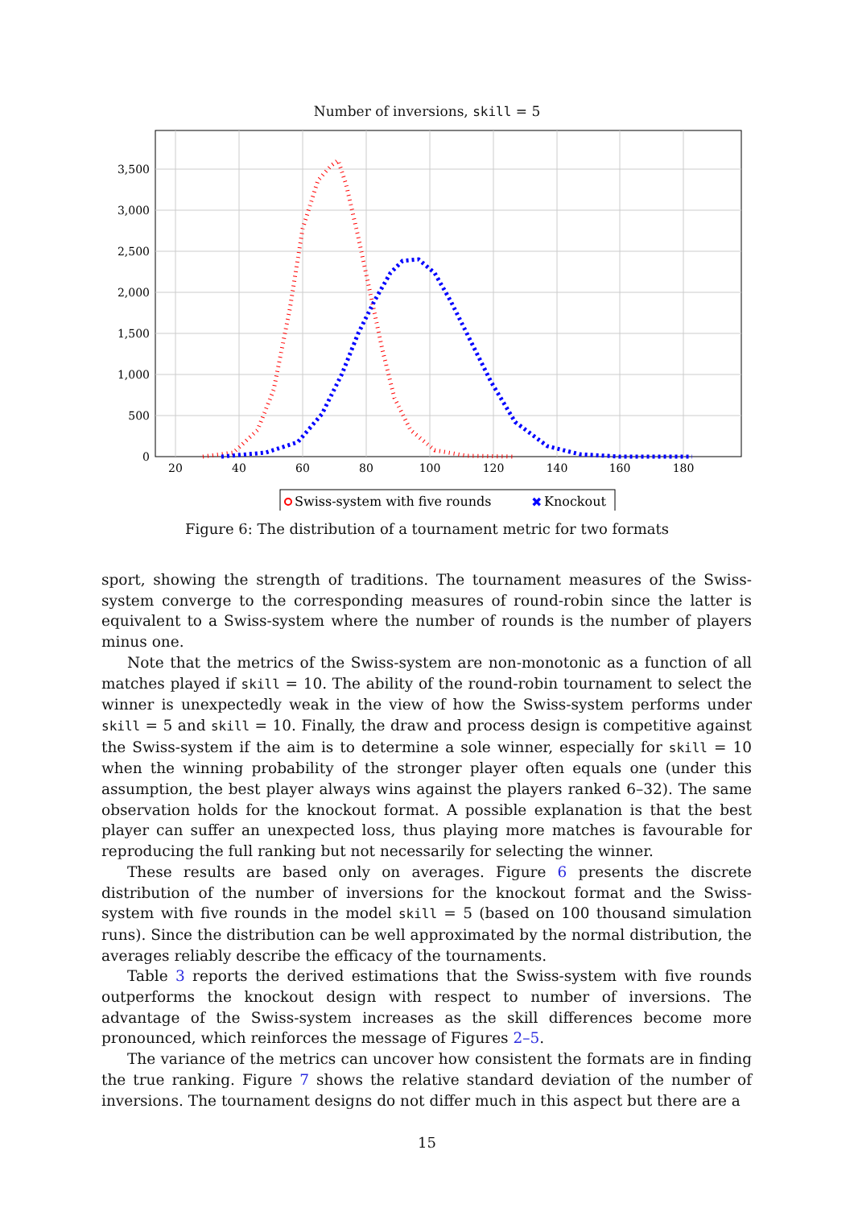Number of inversions, skill = 5
20
40
60
80
100
120
140
160
180
0
500
1,000
1,500
2,000
2,500
3,000
3,500
Swiss-system with five rounds
✖
Knockout
Figure 6: The distribution of a tournament metric for two formats
sport, showing the strength of traditions. The tournament measures of the Swiss-system converge to the corresponding measures of round-robin since the latter is equivalent to a Swiss-system where the number of rounds is the number of players minus one.
Note that the metrics of the Swiss-system are non-monotonic as a function of all matches played if skill = 10. The ability of the round-robin tournament to select the winner is unexpectedly weak in the view of how the Swiss-system performs under skill = 5 and skill = 10. Finally, the draw and process design is competitive against the Swiss-system if the aim is to determine a sole winner, especially for skill = 10 when the winning probability of the stronger player often equals one (under this assumption, the best player always wins against the players ranked 6–32). The same observation holds for the knockout format. A possible explanation is that the best player can suffer an unexpected loss, thus playing more matches is favourable for reproducing the full ranking but not necessarily for selecting the winner.
These results are based only on averages. Figure 6 presents the discrete distribution of the number of inversions for the knockout format and the Swiss-system with five rounds in the model skill = 5 (based on 100 thousand simulation runs). Since the distribution can be well approximated by the normal distribution, the averages reliably describe the efficacy of the tournaments.
Table 3 reports the derived estimations that the Swiss-system with five rounds outperforms the knockout design with respect to number of inversions. The advantage of the Swiss-system increases as the skill differences become more pronounced, which reinforces the message of Figures 2–5.
The variance of the metrics can uncover how consistent the formats are in finding the true ranking. Figure 7 shows the relative standard deviation of the number of inversions. The tournament designs do not differ much in this aspect but there are a
15